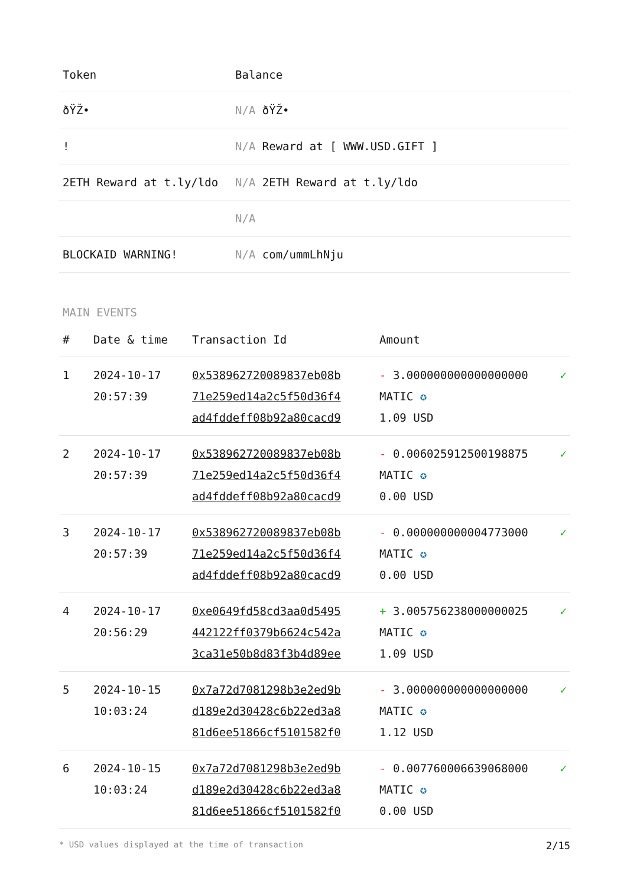| Token | Balance |
| --- | --- |
| ðŸŽ• | N/A ðŸŽ• |
| ! | N/A Reward at [ WWW.USD.GIFT ] |
| 2ETH Reward at t.ly/ldo | N/A 2ETH Reward at t.ly/ldo |
| | N/A |
| BLOCKAID WARNING! | N/A com/ummLhNju |
MAIN EVENTS
| # | Date & time | Transaction Id | Amount | |
| --- | --- | --- | --- | --- |
| 1 | 2024-10-17 20:57:39 | 0x538962720089837eb08b 71e259ed14a2c5f50d36f4 ad4fddeff08b92a80cacd9 | - 3.000000000000000000 MATIC ✪ 1.09 USD | ✓ |
| 2 | 2024-10-17 20:57:39 | 0x538962720089837eb08b 71e259ed14a2c5f50d36f4 ad4fddeff08b92a80cacd9 | - 0.006025912500198875 MATIC ✪ 0.00 USD | ✓ |
| 3 | 2024-10-17 20:57:39 | 0x538962720089837eb08b 71e259ed14a2c5f50d36f4 ad4fddeff08b92a80cacd9 | - 0.000000000004773000 MATIC ✪ 0.00 USD | ✓ |
| 4 | 2024-10-17 20:56:29 | 0xe0649fd58cd3aa0d5495 442122ff0379b6624c542a 3ca31e50b8d83f3b4d89ee | + 3.005756238000000025 MATIC ✪ 1.09 USD | ✓ |
| 5 | 2024-10-15 10:03:24 | 0x7a72d7081298b3e2ed9b d189e2d30428c6b22ed3a8 81d6ee51866cf5101582f0 | - 3.000000000000000000 MATIC ✪ 1.12 USD | ✓ |
| 6 | 2024-10-15 10:03:24 | 0x7a72d7081298b3e2ed9b d189e2d30428c6b22ed3a8 81d6ee51866cf5101582f0 | - 0.007760006639068000 MATIC ✪ 0.00 USD | ✓ |
* USD values displayed at the time of transaction 2/15